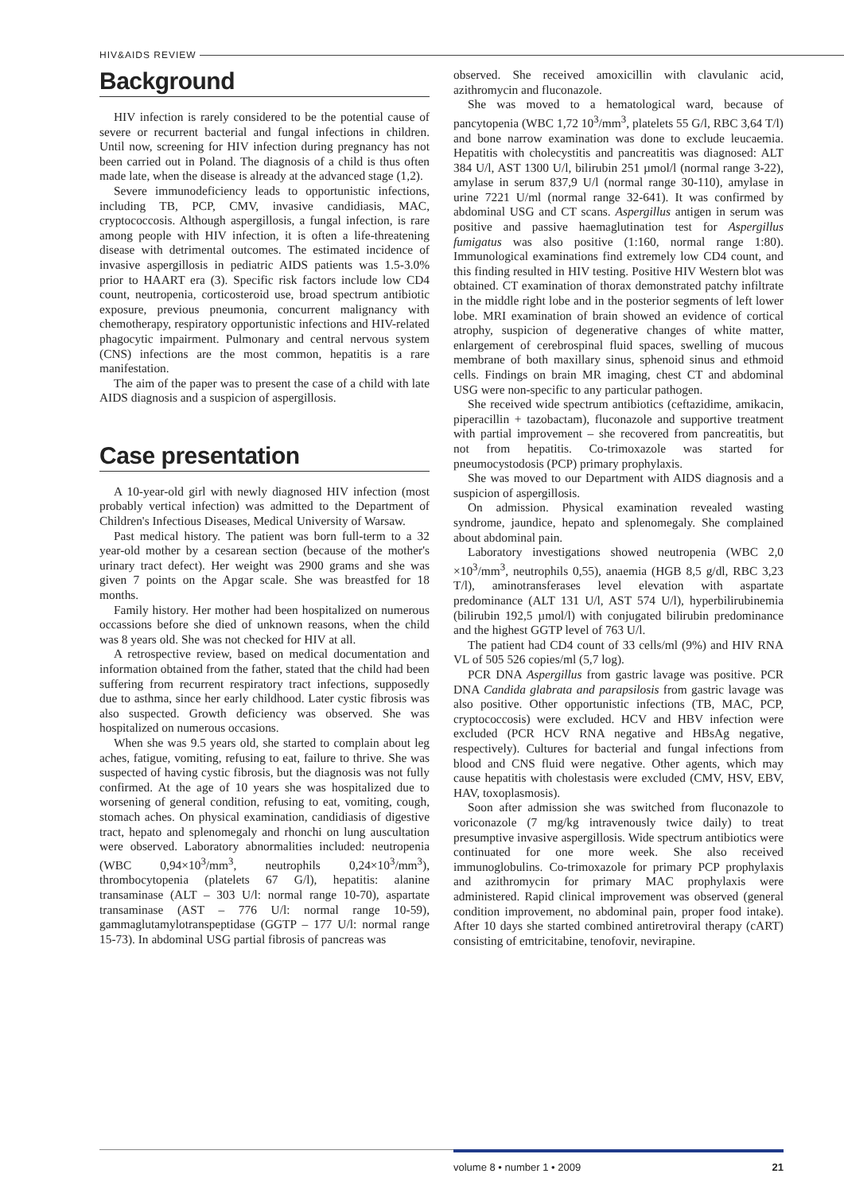HIV&AIDS REVIEW
Background
HIV infection is rarely considered to be the potential cause of severe or recurrent bacterial and fungal infections in children. Until now, screening for HIV infection during pregnancy has not been carried out in Poland. The diagnosis of a child is thus often made late, when the disease is already at the advanced stage (1,2).
Severe immunodeficiency leads to opportunistic infections, including TB, PCP, CMV, invasive candidiasis, MAC, cryptococcosis. Although aspergillosis, a fungal infection, is rare among people with HIV infection, it is often a life-threatening disease with detrimental outcomes. The estimated incidence of invasive aspergillosis in pediatric AIDS patients was 1.5-3.0% prior to HAART era (3). Specific risk factors include low CD4 count, neutropenia, corticosteroid use, broad spectrum antibiotic exposure, previous pneumonia, concurrent malignancy with chemotherapy, respiratory opportunistic infections and HIV-related phagocytic impairment. Pulmonary and central nervous system (CNS) infections are the most common, hepatitis is a rare manifestation.
The aim of the paper was to present the case of a child with late AIDS diagnosis and a suspicion of aspergillosis.
Case presentation
A 10-year-old girl with newly diagnosed HIV infection (most probably vertical infection) was admitted to the Department of Children's Infectious Diseases, Medical University of Warsaw.
Past medical history. The patient was born full-term to a 32 year-old mother by a cesarean section (because of the mother's urinary tract defect). Her weight was 2900 grams and she was given 7 points on the Apgar scale. She was breastfed for 18 months.
Family history. Her mother had been hospitalized on numerous occassions before she died of unknown reasons, when the child was 8 years old. She was not checked for HIV at all.
A retrospective review, based on medical documentation and information obtained from the father, stated that the child had been suffering from recurrent respiratory tract infections, supposedly due to asthma, since her early childhood. Later cystic fibrosis was also suspected. Growth deficiency was observed. She was hospitalized on numerous occasions.
When she was 9.5 years old, she started to complain about leg aches, fatigue, vomiting, refusing to eat, failure to thrive. She was suspected of having cystic fibrosis, but the diagnosis was not fully confirmed. At the age of 10 years she was hospitalized due to worsening of general condition, refusing to eat, vomiting, cough, stomach aches. On physical examination, candidiasis of digestive tract, hepato and splenomegaly and rhonchi on lung auscultation were observed. Laboratory abnormalities included: neutropenia (WBC 0,94×10<sup>3</sup>/mm<sup>3</sup>, neutrophils 0,24×10<sup>3</sup>/mm<sup>3</sup>), thrombocytopenia (platelets 67 G/l), hepatitis: alanine transaminase (ALT – 303 U/l: normal range 10-70), aspartate transaminase (AST – 776 U/l: normal range 10-59), gammaglutamylotranspeptidase (GGTP – 177 U/l: normal range 15-73). In abdominal USG partial fibrosis of pancreas was
observed. She received amoxicillin with clavulanic acid, azithromycin and fluconazole.
She was moved to a hematological ward, because of pancytopenia (WBC 1,72 10<sup>3</sup>/mm<sup>3</sup>, platelets 55 G/l, RBC 3,64 T/l) and bone narrow examination was done to exclude leucaemia. Hepatitis with cholecystitis and pancreatitis was diagnosed: ALT 384 U/l, AST 1300 U/l, bilirubin 251 µmol/l (normal range 3-22), amylase in serum 837,9 U/l (normal range 30-110), amylase in urine 7221 U/ml (normal range 32-641). It was confirmed by abdominal USG and CT scans. Aspergillus antigen in serum was positive and passive haemaglutination test for Aspergillus fumigatus was also positive (1:160, normal range 1:80). Immunological examinations find extremely low CD4 count, and this finding resulted in HIV testing. Positive HIV Western blot was obtained. CT examination of thorax demonstrated patchy infiltrate in the middle right lobe and in the posterior segments of left lower lobe. MRI examination of brain showed an evidence of cortical atrophy, suspicion of degenerative changes of white matter, enlargement of cerebrospinal fluid spaces, swelling of mucous membrane of both maxillary sinus, sphenoid sinus and ethmoid cells. Findings on brain MR imaging, chest CT and abdominal USG were non-specific to any particular pathogen.
She received wide spectrum antibiotics (ceftazidime, amikacin, piperacillin + tazobactam), fluconazole and supportive treatment with partial improvement – she recovered from pancreatitis, but not from hepatitis. Co-trimoxazole was started for pneumocystodosis (PCP) primary prophylaxis.
She was moved to our Department with AIDS diagnosis and a suspicion of aspergillosis.
On admission. Physical examination revealed wasting syndrome, jaundice, hepato and splenomegaly. She complained about abdominal pain.
Laboratory investigations showed neutropenia (WBC 2,0 ×10<sup>3</sup>/mm<sup>3</sup>, neutrophils 0,55), anaemia (HGB 8,5 g/dl, RBC 3,23 T/l), aminotransferases level elevation with aspartate predominance (ALT 131 U/l, AST 574 U/l), hyperbilirubinemia (bilirubin 192,5 µmol/l) with conjugated bilirubin predominance and the highest GGTP level of 763 U/l.
The patient had CD4 count of 33 cells/ml (9%) and HIV RNA VL of 505 526 copies/ml (5,7 log).
PCR DNA Aspergillus from gastric lavage was positive. PCR DNA Candida glabrata and parapsilosis from gastric lavage was also positive. Other opportunistic infections (TB, MAC, PCP, cryptococcosis) were excluded. HCV and HBV infection were excluded (PCR HCV RNA negative and HBsAg negative, respectively). Cultures for bacterial and fungal infections from blood and CNS fluid were negative. Other agents, which may cause hepatitis with cholestasis were excluded (CMV, HSV, EBV, HAV, toxoplasmosis).
Soon after admission she was switched from fluconazole to voriconazole (7 mg/kg intravenously twice daily) to treat presumptive invasive aspergillosis. Wide spectrum antibiotics were continuated for one more week. She also received immunoglobulins. Co-trimoxazole for primary PCP prophylaxis and azithromycin for primary MAC prophylaxis were administered. Rapid clinical improvement was observed (general condition improvement, no abdominal pain, proper food intake). After 10 days she started combined antiretroviral therapy (cART) consisting of emtricitabine, tenofovir, nevirapine.
volume 8 • number 1 • 2009 21